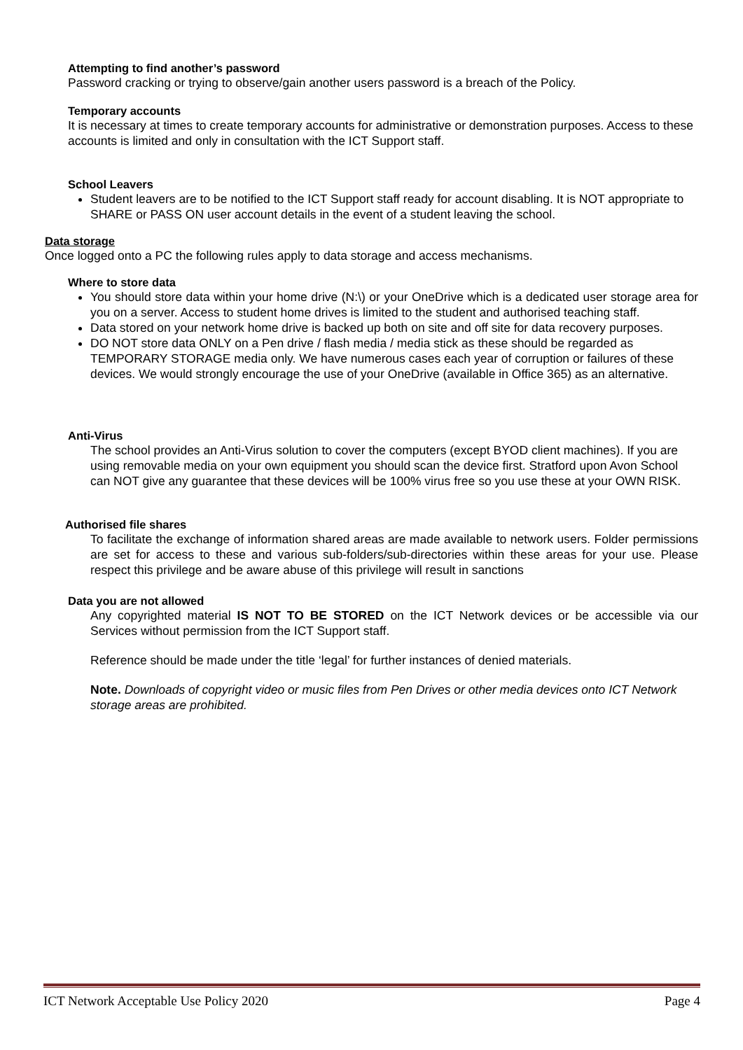Attempting to find another’s password
Password cracking or trying to observe/gain another users password is a breach of the Policy.
Temporary accounts
It is necessary at times to create temporary accounts for administrative or demonstration purposes. Access to these accounts is limited and only in consultation with the ICT Support staff.
School Leavers
Student leavers are to be notified to the ICT Support staff ready for account disabling. It is NOT appropriate to SHARE or PASS ON user account details in the event of a student leaving the school.
Data storage
Once logged onto a PC the following rules apply to data storage and access mechanisms.
Where to store data
You should store data within your home drive (N:\) or your OneDrive which is a dedicated user storage area for you on a server. Access to student home drives is limited to the student and authorised teaching staff.
Data stored on your network home drive is backed up both on site and off site for data recovery purposes.
DO NOT store data ONLY on a Pen drive / flash media / media stick as these should be regarded as TEMPORARY STORAGE media only. We have numerous cases each year of corruption or failures of these devices. We would strongly encourage the use of your OneDrive (available in Office 365) as an alternative.
Anti-Virus
The school provides an Anti-Virus solution to cover the computers (except BYOD client machines). If you are using removable media on your own equipment you should scan the device first. Stratford upon Avon School can NOT give any guarantee that these devices will be 100% virus free so you use these at your OWN RISK.
Authorised file shares
To facilitate the exchange of information shared areas are made available to network users. Folder permissions are set for access to these and various sub-folders/sub-directories within these areas for your use. Please respect this privilege and be aware abuse of this privilege will result in sanctions
Data you are not allowed
Any copyrighted material IS NOT TO BE STORED on the ICT Network devices or be accessible via our Services without permission from the ICT Support staff.
Reference should be made under the title ‘legal’ for further instances of denied materials.
Note. Downloads of copyright video or music files from Pen Drives or other media devices onto ICT Network storage areas are prohibited.
ICT Network Acceptable Use Policy 2020 Page 4